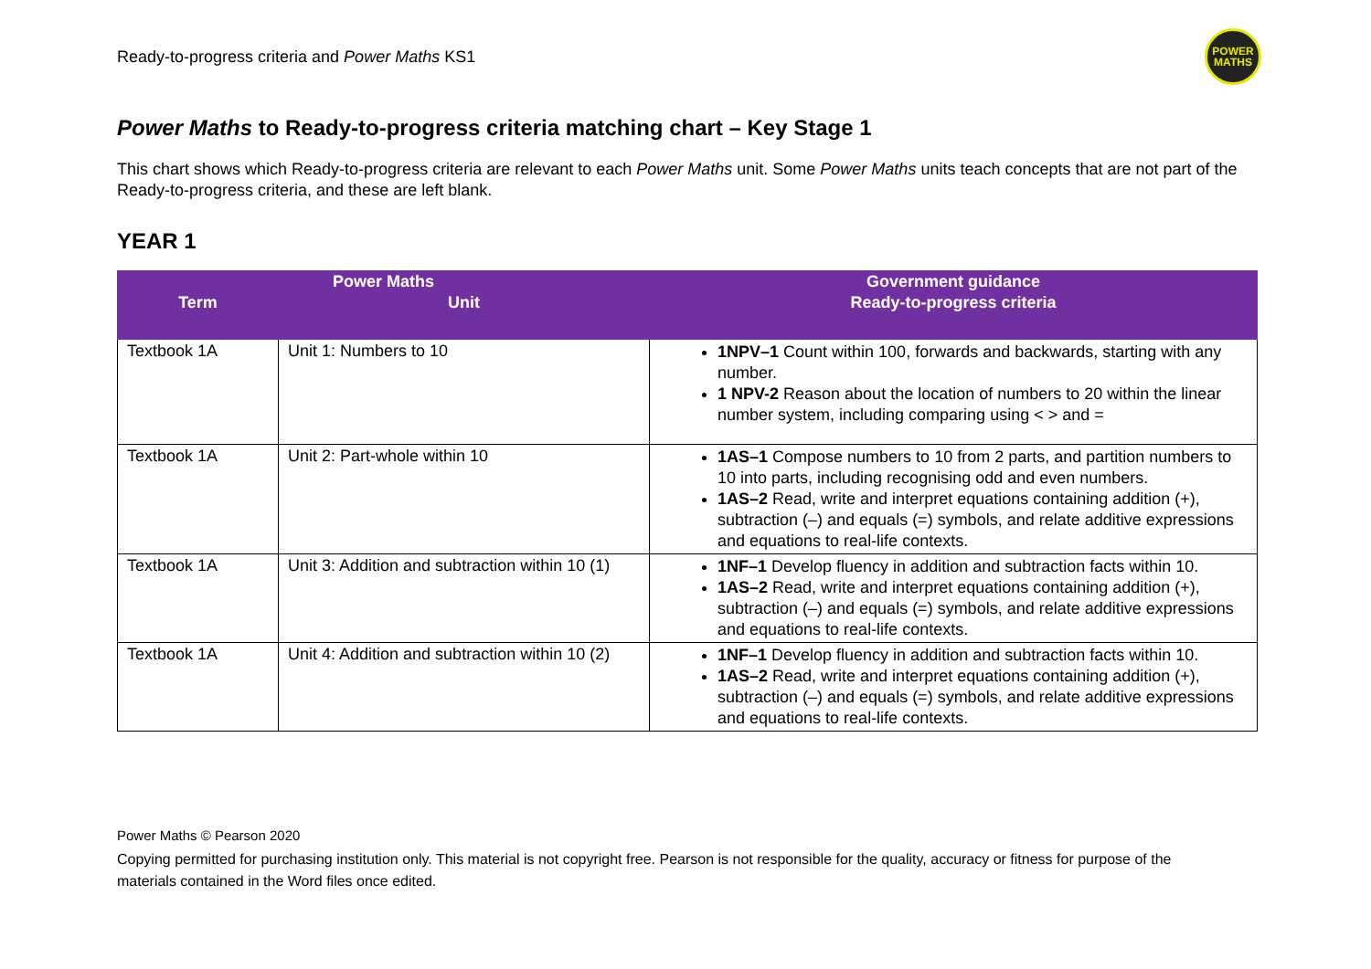Ready-to-progress criteria and Power Maths KS1
POWER
MATHS
Power Maths to Ready-to-progress criteria matching chart – Key Stage 1
This chart shows which Ready-to-progress criteria are relevant to each Power Maths unit. Some Power Maths units teach concepts that are not part of the Ready-to-progress criteria, and these are left blank.
YEAR 1
| Power Maths | | Government guidance |
| --- | --- | --- |
| Term | Unit | Ready-to-progress criteria |
| Textbook 1A | Unit 1: Numbers to 10 | 1NPV–1 Count within 100, forwards and backwards, starting with any number. 1 NPV-2 Reason about the location of numbers to 20 within the linear number system, including comparing using < > and = |
| Textbook 1A | Unit 2: Part-whole within 10 | 1AS–1 Compose numbers to 10 from 2 parts, and partition numbers to 10 into parts, including recognising odd and even numbers. 1AS–2 Read, write and interpret equations containing addition (+), subtraction (–) and equals (=) symbols, and relate additive expressions and equations to real-life contexts. |
| Textbook 1A | Unit 3: Addition and subtraction within 10 (1) | 1NF–1 Develop fluency in addition and subtraction facts within 10. 1AS–2 Read, write and interpret equations containing addition (+), subtraction (–) and equals (=) symbols, and relate additive expressions and equations to real-life contexts. |
| Textbook 1A | Unit 4: Addition and subtraction within 10 (2) | 1NF–1 Develop fluency in addition and subtraction facts within 10. 1AS–2 Read, write and interpret equations containing addition (+), subtraction (–) and equals (=) symbols, and relate additive expressions and equations to real-life contexts. |
Power Maths © Pearson 2020
Copying permitted for purchasing institution only. This material is not copyright free. Pearson is not responsible for the quality, accuracy or fitness for purpose of the materials contained in the Word files once edited.